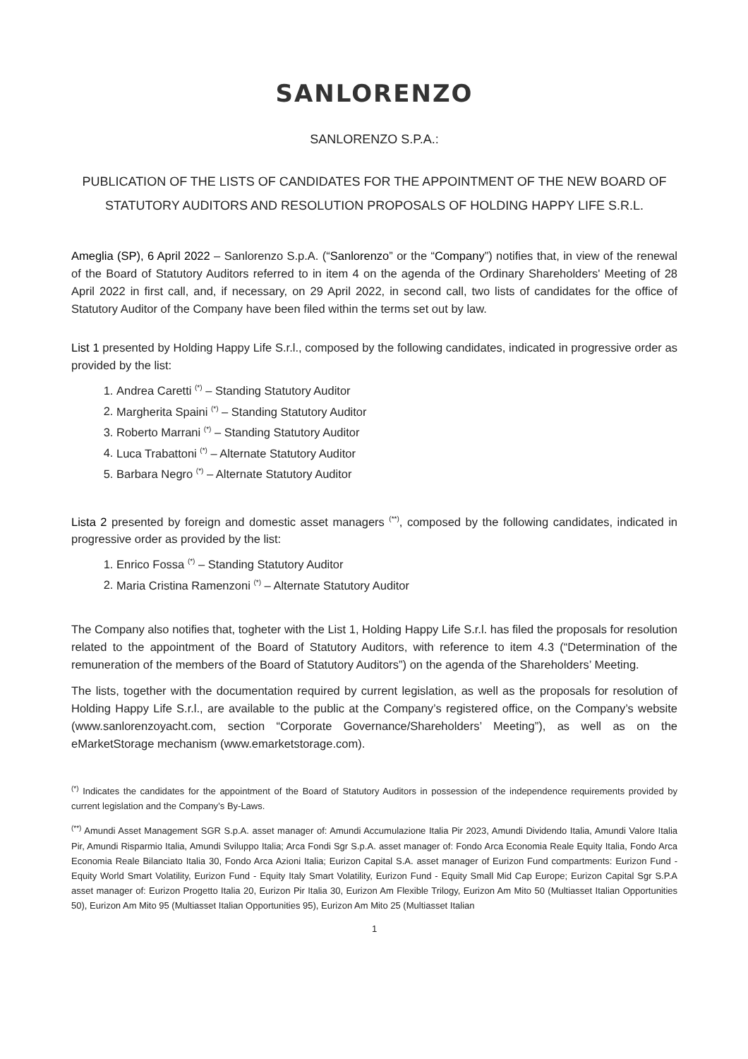SANLORENZO
SANLORENZO S.P.A.:
PUBLICATION OF THE LISTS OF CANDIDATES FOR THE APPOINTMENT OF THE NEW BOARD OF STATUTORY AUDITORS AND RESOLUTION PROPOSALS OF HOLDING HAPPY LIFE S.R.L.
Ameglia (SP), 6 April 2022 – Sanlorenzo S.p.A. (“Sanlorenzo” or the “Company”) notifies that, in view of the renewal of the Board of Statutory Auditors referred to in item 4 on the agenda of the Ordinary Shareholders' Meeting of 28 April 2022 in first call, and, if necessary, on 29 April 2022, in second call, two lists of candidates for the office of Statutory Auditor of the Company have been filed within the terms set out by law.
List 1 presented by Holding Happy Life S.r.l., composed by the following candidates, indicated in progressive order as provided by the list:
1. Andrea Caretti <sup>(*)</sup> – Standing Statutory Auditor
2. Margherita Spaini <sup>(*)</sup> – Standing Statutory Auditor
3. Roberto Marrani <sup>(*)</sup> – Standing Statutory Auditor
4. Luca Trabattoni <sup>(*)</sup> – Alternate Statutory Auditor
5. Barbara Negro <sup>(*)</sup> – Alternate Statutory Auditor
Lista 2 presented by foreign and domestic asset managers <sup>(**)</sup>, composed by the following candidates, indicated in progressive order as provided by the list:
1. Enrico Fossa <sup>(*)</sup> – Standing Statutory Auditor
2. Maria Cristina Ramenzoni <sup>(*)</sup> – Alternate Statutory Auditor
The Company also notifies that, togheter with the List 1, Holding Happy Life S.r.l. has filed the proposals for resolution related to the appointment of the Board of Statutory Auditors, with reference to item 4.3 (“Determination of the remuneration of the members of the Board of Statutory Auditors”) on the agenda of the Shareholders’ Meeting.
The lists, together with the documentation required by current legislation, as well as the proposals for resolution of Holding Happy Life S.r.l., are available to the public at the Company’s registered office, on the Company’s website (www.sanlorenzoyacht.com, section “Corporate Governance/Shareholders’ Meeting”), as well as on the eMarketStorage mechanism (www.emarketstorage.com).
<sup>(*)</sup> Indicates the candidates for the appointment of the Board of Statutory Auditors in possession of the independence requirements provided by current legislation and the Company’s By-Laws.
<sup>(**)</sup> Amundi Asset Management SGR S.p.A. asset manager of: Amundi Accumulazione Italia Pir 2023, Amundi Dividendo Italia, Amundi Valore Italia Pir, Amundi Risparmio Italia, Amundi Sviluppo Italia; Arca Fondi Sgr S.p.A. asset manager of: Fondo Arca Economia Reale Equity Italia, Fondo Arca Economia Reale Bilanciato Italia 30, Fondo Arca Azioni Italia; Eurizon Capital S.A. asset manager of Eurizon Fund compartments: Eurizon Fund - Equity World Smart Volatility, Eurizon Fund - Equity Italy Smart Volatility, Eurizon Fund - Equity Small Mid Cap Europe; Eurizon Capital Sgr S.P.A asset manager of: Eurizon Progetto Italia 20, Eurizon Pir Italia 30, Eurizon Am Flexible Trilogy, Eurizon Am Mito 50 (Multiasset Italian Opportunities 50), Eurizon Am Mito 95 (Multiasset Italian Opportunities 95), Eurizon Am Mito 25 (Multiasset Italian
1